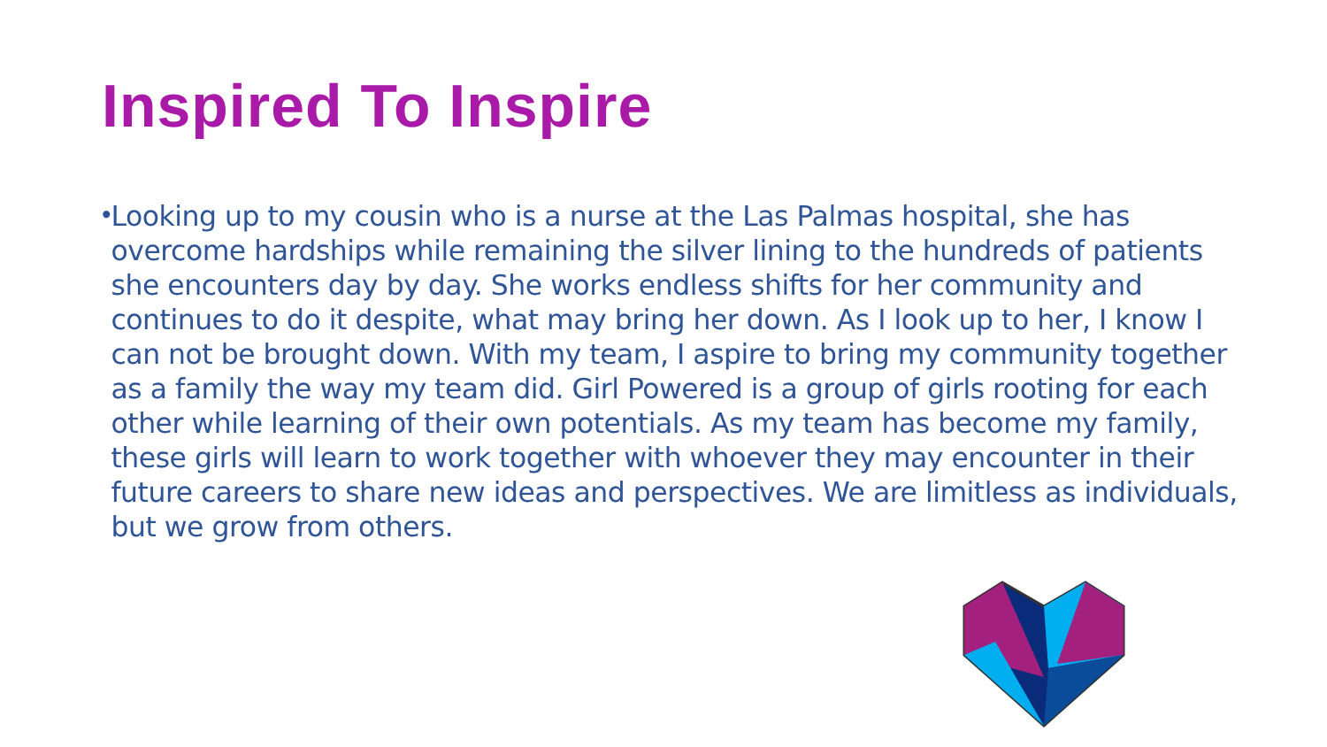Inspired To Inspire
•
Looking up to my cousin who is a nurse at the Las Palmas hospital, she has overcome hardships while remaining the silver lining to the hundreds of patients she encounters day by day. She works endless shifts for her community and continues to do it despite, what may bring her down. As I look up to her, I know I can not be brought down. With my team, I aspire to bring my community together as a family the way my team did. Girl Powered is a group of girls rooting for each other while learning of their own potentials. As my team has become my family, these girls will learn to work together with whoever they may encounter in their future careers to share new ideas and perspectives. We are limitless as individuals, but we grow from others.